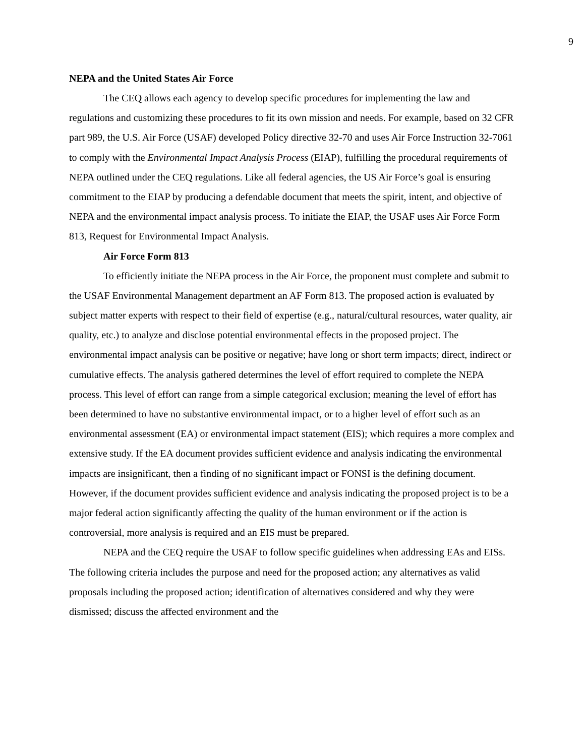9
NEPA and the United States Air Force
The CEQ allows each agency to develop specific procedures for implementing the law and regulations and customizing these procedures to fit its own mission and needs. For example, based on 32 CFR part 989, the U.S. Air Force (USAF) developed Policy directive 32-70 and uses Air Force Instruction 32-7061 to comply with the Environmental Impact Analysis Process (EIAP), fulfilling the procedural requirements of NEPA outlined under the CEQ regulations. Like all federal agencies, the US Air Force’s goal is ensuring commitment to the EIAP by producing a defendable document that meets the spirit, intent, and objective of NEPA and the environmental impact analysis process. To initiate the EIAP, the USAF uses Air Force Form 813, Request for Environmental Impact Analysis.
Air Force Form 813
To efficiently initiate the NEPA process in the Air Force, the proponent must complete and submit to the USAF Environmental Management department an AF Form 813. The proposed action is evaluated by subject matter experts with respect to their field of expertise (e.g., natural/cultural resources, water quality, air quality, etc.) to analyze and disclose potential environmental effects in the proposed project. The environmental impact analysis can be positive or negative; have long or short term impacts; direct, indirect or cumulative effects. The analysis gathered determines the level of effort required to complete the NEPA process. This level of effort can range from a simple categorical exclusion; meaning the level of effort has been determined to have no substantive environmental impact, or to a higher level of effort such as an environmental assessment (EA) or environmental impact statement (EIS); which requires a more complex and extensive study. If the EA document provides sufficient evidence and analysis indicating the environmental impacts are insignificant, then a finding of no significant impact or FONSI is the defining document. However, if the document provides sufficient evidence and analysis indicating the proposed project is to be a major federal action significantly affecting the quality of the human environment or if the action is controversial, more analysis is required and an EIS must be prepared.
NEPA and the CEQ require the USAF to follow specific guidelines when addressing EAs and EISs. The following criteria includes the purpose and need for the proposed action; any alternatives as valid proposals including the proposed action; identification of alternatives considered and why they were dismissed; discuss the affected environment and the